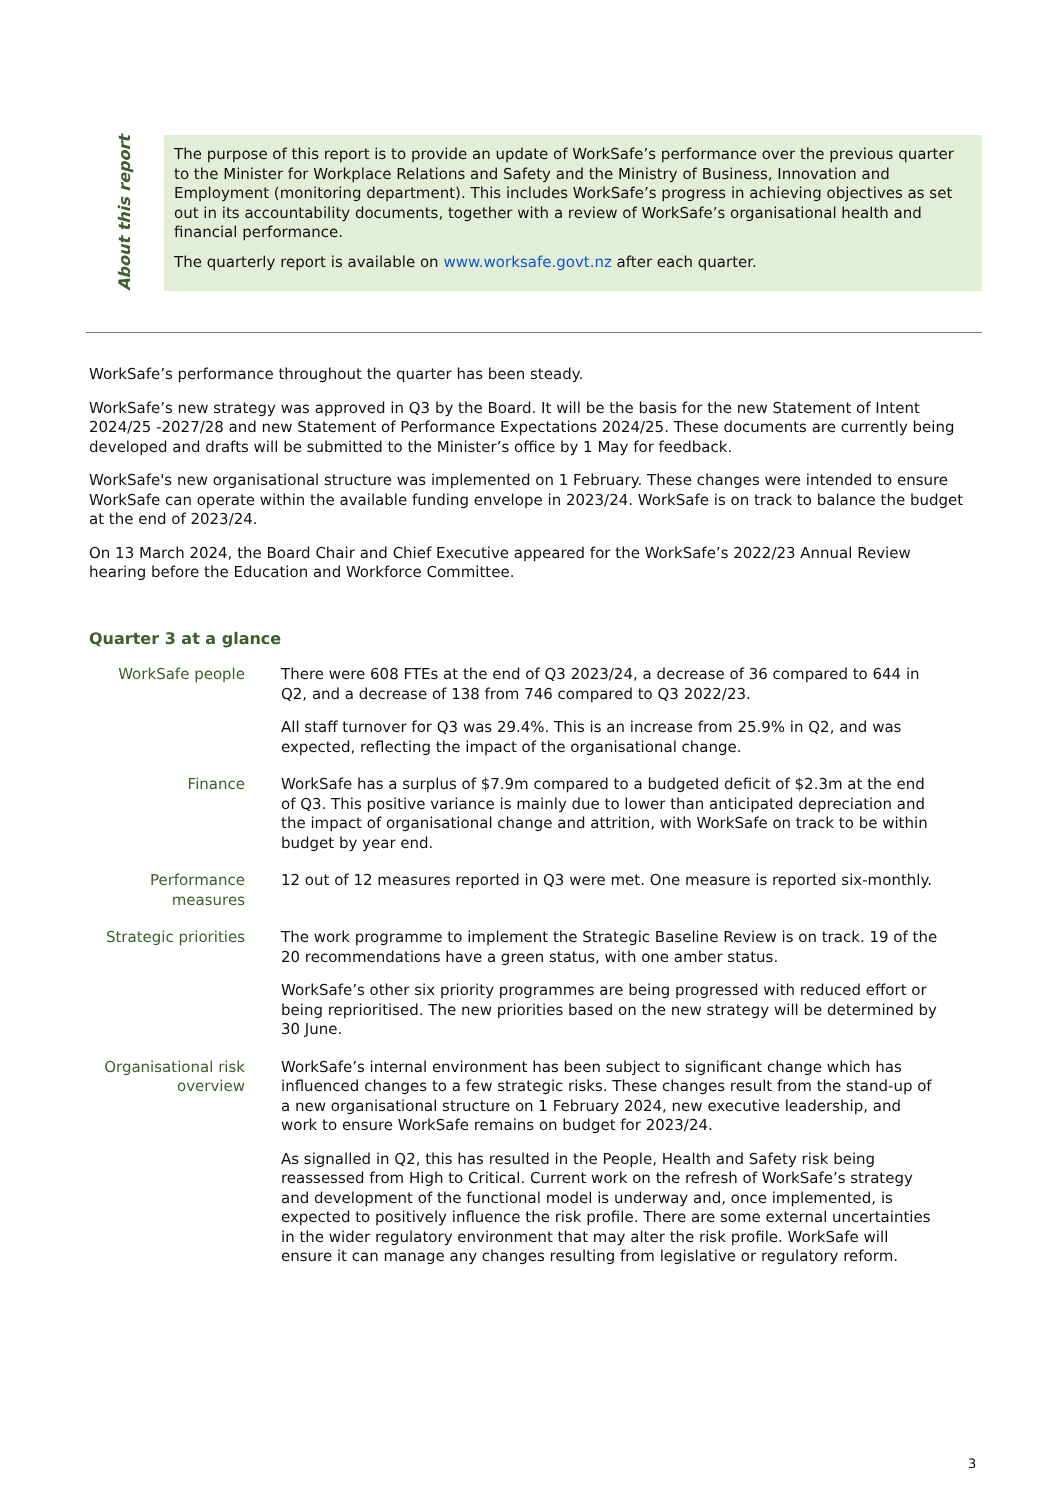About this report
The purpose of this report is to provide an update of WorkSafe’s performance over the previous quarter to the Minister for Workplace Relations and Safety and the Ministry of Business, Innovation and Employment (monitoring department). This includes WorkSafe’s progress in achieving objectives as set out in its accountability documents, together with a review of WorkSafe’s organisational health and financial performance.
The quarterly report is available on www.worksafe.govt.nz after each quarter.
WorkSafe’s performance throughout the quarter has been steady.
WorkSafe’s new strategy was approved in Q3 by the Board. It will be the basis for the new Statement of Intent 2024/25 -2027/28 and new Statement of Performance Expectations 2024/25. These documents are currently being developed and drafts will be submitted to the Minister’s office by 1 May for feedback.
WorkSafe's new organisational structure was implemented on 1 February. These changes were intended to ensure WorkSafe can operate within the available funding envelope in 2023/24. WorkSafe is on track to balance the budget at the end of 2023/24.
On 13 March 2024, the Board Chair and Chief Executive appeared for the WorkSafe’s 2022/23 Annual Review hearing before the Education and Workforce Committee.
Quarter 3 at a glance
| WorkSafe people | There were 608 FTEs at the end of Q3 2023/24, a decrease of 36 compared to 644 in Q2, and a decrease of 138 from 746 compared to Q3 2022/23. All staff turnover for Q3 was 29.4%. This is an increase from 25.9% in Q2, and was expected, reflecting the impact of the organisational change. |
| Finance | WorkSafe has a surplus of $7.9m compared to a budgeted deficit of $2.3m at the end of Q3. This positive variance is mainly due to lower than anticipated depreciation and the impact of organisational change and attrition, with WorkSafe on track to be within budget by year end. |
| Performance measures | 12 out of 12 measures reported in Q3 were met. One measure is reported six-monthly. |
| Strategic priorities | The work programme to implement the Strategic Baseline Review is on track. 19 of the 20 recommendations have a green status, with one amber status. WorkSafe’s other six priority programmes are being progressed with reduced effort or being reprioritised. The new priorities based on the new strategy will be determined by 30 June. |
| Organisational risk overview | WorkSafe’s internal environment has been subject to significant change which has influenced changes to a few strategic risks. These changes result from the stand-up of a new organisational structure on 1 February 2024, new executive leadership, and work to ensure WorkSafe remains on budget for 2023/24. As signalled in Q2, this has resulted in the People, Health and Safety risk being reassessed from High to Critical. Current work on the refresh of WorkSafe’s strategy and development of the functional model is underway and, once implemented, is expected to positively influence the risk profile. There are some external uncertainties in the wider regulatory environment that may alter the risk profile. WorkSafe will ensure it can manage any changes resulting from legislative or regulatory reform. |
3